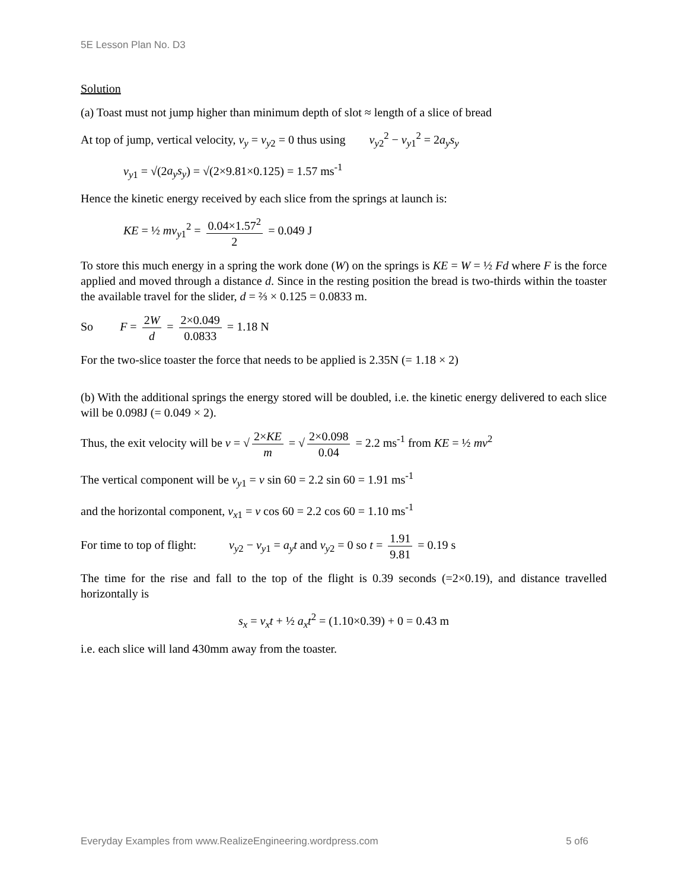5E Lesson Plan No. D3
Solution
(a) Toast must not jump higher than minimum depth of slot ≈ length of a slice of bread
At top of jump, vertical velocity, v<sub>y</sub> = v<sub>y</sub><sub>2</sub> = 0 thus using v<sub>y2</sub><sup>2</sup> − v<sub>y1</sub><sup>2</sup> = 2a<sub>y</sub>s<sub>y</sub>
v<sub>y1</sub> = √(2a<sub>y</sub>s<sub>y</sub>) = √(2×9.81×0.125) = 1.57 ms<sup>-1</sup>
Hence the kinetic energy received by each slice from the springs at launch is:
KE = ½ mv<sub>y1</sub><sup>2</sup> = 0.04×1.57<sup>2</sup> 2 = 0.049 J
To store this much energy in a spring the work done (W) on the springs is KE = W = ½ Fd where F is the force applied and moved through a distance d. Since in the resting position the bread is two-thirds within the toaster the available travel for the slider, d = ⅔ × 0.125 = 0.0833 m.
So F = 2W d = 2×0.049 0.0833 = 1.18 N
For the two-slice toaster the force that needs to be applied is 2.35N (= 1.18 × 2)
(b) With the additional springs the energy stored will be doubled, i.e. the kinetic energy delivered to each slice will be 0.098J (= 0.049 × 2).
Thus, the exit velocity will be v = √ 2×KE m = √ 2×0.098 0.04 = 2.2 ms<sup>-1</sup> from KE = ½ mv<sup>2</sup>
The vertical component will be v<sub>y1</sub> = v sin 60 = 2.2 sin 60 = 1.91 ms<sup>-1</sup>
and the horizontal component, v<sub>x1</sub> = v cos 60 = 2.2 cos 60 = 1.10 ms<sup>-1</sup>
For time to top of flight: v<sub>y2</sub> − v<sub>y1</sub> = a<sub>y</sub>t and v<sub>y2</sub> = 0 so t = 1.91 9.81 = 0.19 s
The time for the rise and fall to the top of the flight is 0.39 seconds (=2×0.19), and distance travelled horizontally is
s<sub>x</sub> = v<sub>x</sub>t + ½ a<sub>x</sub>t<sup>2</sup> = (1.10×0.39) + 0 = 0.43 m
i.e. each slice will land 430mm away from the toaster.
Everyday Examples from www.RealizeEngineering.wordpress.com 5 of6